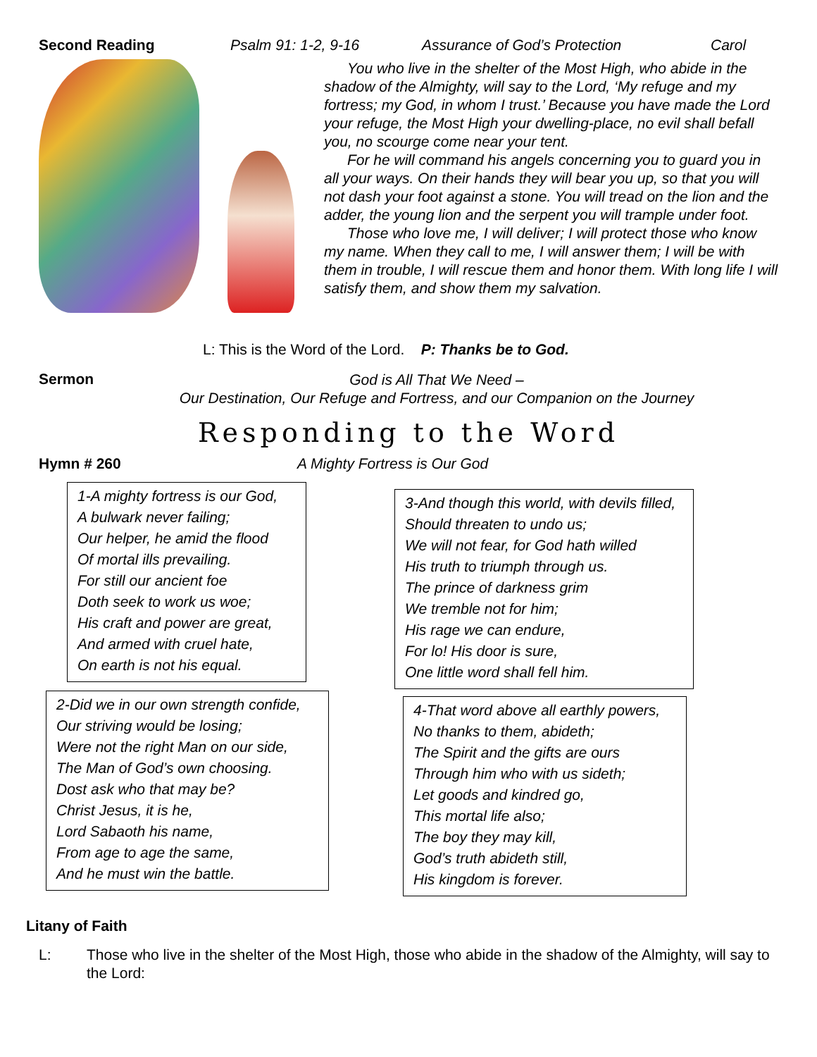Second Reading Psalm 91: 1-2, 9-16 Assurance of God’s Protection Carol
You who live in the shelter of the Most High, who abide in the shadow of the Almighty, will say to the Lord, ‘My refuge and my fortress; my God, in whom I trust.’ Because you have made the Lord your refuge, the Most High your dwelling-place, no evil shall befall you, no scourge come near your tent.
For he will command his angels concerning you to guard you in all your ways. On their hands they will bear you up, so that you will not dash your foot against a stone. You will tread on the lion and the adder, the young lion and the serpent you will trample under foot.
Those who love me, I will deliver; I will protect those who know my name. When they call to me, I will answer them; I will be with them in trouble, I will rescue them and honor them. With long life I will satisfy them, and show them my salvation.
L: This is the Word of the Lord. P: Thanks be to God.
Sermon
God is All That We Need –
Our Destination, Our Refuge and Fortress, and our Companion on the Journey
Responding to the Word
Hymn # 260 A Mighty Fortress is Our God
1-A mighty fortress is our God,
A bulwark never failing;
Our helper, he amid the flood
Of mortal ills prevailing.
For still our ancient foe
Doth seek to work us woe;
His craft and power are great,
And armed with cruel hate,
On earth is not his equal.
2-Did we in our own strength confide,
Our striving would be losing;
Were not the right Man on our side,
The Man of God’s own choosing.
Dost ask who that may be?
Christ Jesus, it is he,
Lord Sabaoth his name,
From age to age the same,
And he must win the battle.
3-And though this world, with devils filled,
Should threaten to undo us;
We will not fear, for God hath willed
His truth to triumph through us.
The prince of darkness grim
We tremble not for him;
His rage we can endure,
For lo! His door is sure,
One little word shall fell him.
4-That word above all earthly powers,
No thanks to them, abideth;
The Spirit and the gifts are ours
Through him who with us sideth;
Let goods and kindred go,
This mortal life also;
The boy they may kill,
God’s truth abideth still,
His kingdom is forever.
Litany of Faith
L: Those who live in the shelter of the Most High, those who abide in the shadow of the Almighty, will say to the Lord: